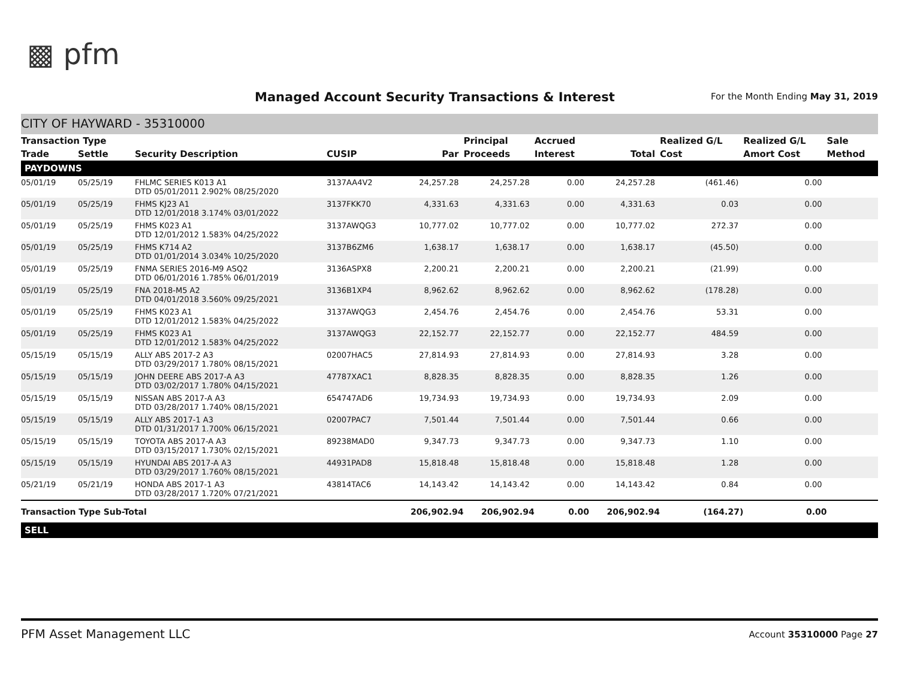▩ pfm
Managed Account Security Transactions & Interest
For the Month Ending May 31, 2019
CITY OF HAYWARD - 35310000
| Transaction Type | | | | | Principal | Accrued | | Realized G/L | Realized G/L | Sale |
| --- | --- | --- | --- | --- | --- | --- | --- | --- | --- | --- |
| Trade | Settle | Security Description | CUSIP | Par | Proceeds | Interest | Total | Cost | Amort Cost | Method |
| PAYDOWNS | | | | | | | | | | |
| 05/01/19 | 05/25/19 | FHLMC SERIES K013 A1 DTD 05/01/2011 2.902% 08/25/2020 | 3137AA4V2 | 24,257.28 | 24,257.28 | 0.00 | 24,257.28 | (461.46) | 0.00 | |
| 05/01/19 | 05/25/19 | FHMS KJ23 A1 DTD 12/01/2018 3.174% 03/01/2022 | 3137FKK70 | 4,331.63 | 4,331.63 | 0.00 | 4,331.63 | 0.03 | 0.00 | |
| 05/01/19 | 05/25/19 | FHMS K023 A1 DTD 12/01/2012 1.583% 04/25/2022 | 3137AWQG3 | 10,777.02 | 10,777.02 | 0.00 | 10,777.02 | 272.37 | 0.00 | |
| 05/01/19 | 05/25/19 | FHMS K714 A2 DTD 01/01/2014 3.034% 10/25/2020 | 3137B6ZM6 | 1,638.17 | 1,638.17 | 0.00 | 1,638.17 | (45.50) | 0.00 | |
| 05/01/19 | 05/25/19 | FNMA SERIES 2016-M9 ASQ2 DTD 06/01/2016 1.785% 06/01/2019 | 3136ASPX8 | 2,200.21 | 2,200.21 | 0.00 | 2,200.21 | (21.99) | 0.00 | |
| 05/01/19 | 05/25/19 | FNA 2018-M5 A2 DTD 04/01/2018 3.560% 09/25/2021 | 3136B1XP4 | 8,962.62 | 8,962.62 | 0.00 | 8,962.62 | (178.28) | 0.00 | |
| 05/01/19 | 05/25/19 | FHMS K023 A1 DTD 12/01/2012 1.583% 04/25/2022 | 3137AWQG3 | 2,454.76 | 2,454.76 | 0.00 | 2,454.76 | 53.31 | 0.00 | |
| 05/01/19 | 05/25/19 | FHMS K023 A1 DTD 12/01/2012 1.583% 04/25/2022 | 3137AWQG3 | 22,152.77 | 22,152.77 | 0.00 | 22,152.77 | 484.59 | 0.00 | |
| 05/15/19 | 05/15/19 | ALLY ABS 2017-2 A3 DTD 03/29/2017 1.780% 08/15/2021 | 02007HAC5 | 27,814.93 | 27,814.93 | 0.00 | 27,814.93 | 3.28 | 0.00 | |
| 05/15/19 | 05/15/19 | JOHN DEERE ABS 2017-A A3 DTD 03/02/2017 1.780% 04/15/2021 | 47787XAC1 | 8,828.35 | 8,828.35 | 0.00 | 8,828.35 | 1.26 | 0.00 | |
| 05/15/19 | 05/15/19 | NISSAN ABS 2017-A A3 DTD 03/28/2017 1.740% 08/15/2021 | 654747AD6 | 19,734.93 | 19,734.93 | 0.00 | 19,734.93 | 2.09 | 0.00 | |
| 05/15/19 | 05/15/19 | ALLY ABS 2017-1 A3 DTD 01/31/2017 1.700% 06/15/2021 | 02007PAC7 | 7,501.44 | 7,501.44 | 0.00 | 7,501.44 | 0.66 | 0.00 | |
| 05/15/19 | 05/15/19 | TOYOTA ABS 2017-A A3 DTD 03/15/2017 1.730% 02/15/2021 | 89238MAD0 | 9,347.73 | 9,347.73 | 0.00 | 9,347.73 | 1.10 | 0.00 | |
| 05/15/19 | 05/15/19 | HYUNDAI ABS 2017-A A3 DTD 03/29/2017 1.760% 08/15/2021 | 44931PAD8 | 15,818.48 | 15,818.48 | 0.00 | 15,818.48 | 1.28 | 0.00 | |
| 05/21/19 | 05/21/19 | HONDA ABS 2017-1 A3 DTD 03/28/2017 1.720% 07/21/2021 | 43814TAC6 | 14,143.42 | 14,143.42 | 0.00 | 14,143.42 | 0.84 | 0.00 | |
| Transaction Type Sub-Total | | | | 206,902.94 | 206,902.94 | 0.00 | 206,902.94 | (164.27) | 0.00 | |
| SELL | | | | | | | | | | |
PFM Asset Management LLC Account 35310000 Page 27